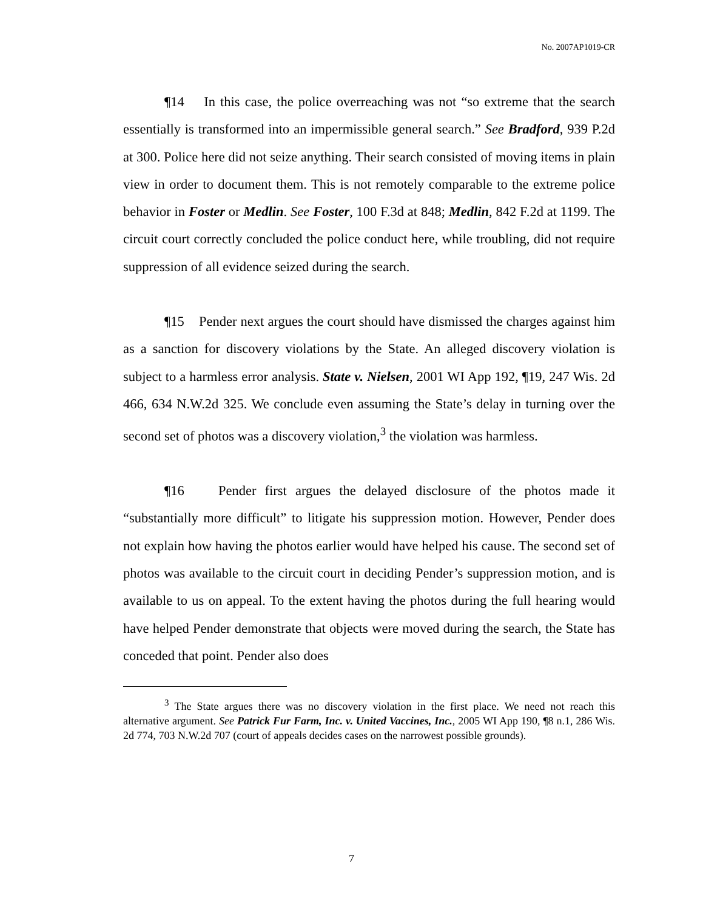No. 2007AP1019-CR
¶14 In this case, the police overreaching was not “so extreme that the search essentially is transformed into an impermissible general search.” See Bradford, 939 P.2d at 300. Police here did not seize anything. Their search consisted of moving items in plain view in order to document them. This is not remotely comparable to the extreme police behavior in Foster or Medlin. See Foster, 100 F.3d at 848; Medlin, 842 F.2d at 1199. The circuit court correctly concluded the police conduct here, while troubling, did not require suppression of all evidence seized during the search.
¶15 Pender next argues the court should have dismissed the charges against him as a sanction for discovery violations by the State. An alleged discovery violation is subject to a harmless error analysis. State v. Nielsen, 2001 WI App 192, ¶19, 247 Wis. 2d 466, 634 N.W.2d 325. We conclude even assuming the State’s delay in turning over the second set of photos was a discovery violation,<sup>3</sup> the violation was harmless.
¶16 Pender first argues the delayed disclosure of the photos made it “substantially more difficult” to litigate his suppression motion. However, Pender does not explain how having the photos earlier would have helped his cause. The second set of photos was available to the circuit court in deciding Pender’s suppression motion, and is available to us on appeal. To the extent having the photos during the full hearing would have helped Pender demonstrate that objects were moved during the search, the State has conceded that point. Pender also does
<sup>3</sup> The State argues there was no discovery violation in the first place. We need not reach this alternative argument. See Patrick Fur Farm, Inc. v. United Vaccines, Inc., 2005 WI App 190, ¶8 n.1, 286 Wis. 2d 774, 703 N.W.2d 707 (court of appeals decides cases on the narrowest possible grounds).
7